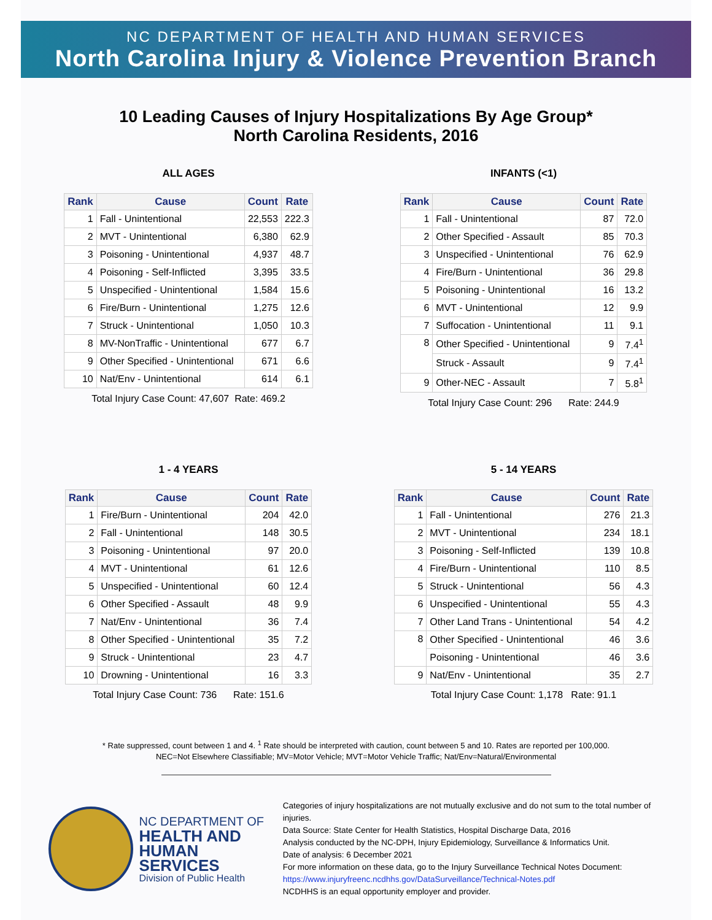NC DEPARTMENT OF HEALTH AND HUMAN SERVICES
North Carolina Injury & Violence Prevention Branch
10 Leading Causes of Injury Hospitalizations By Age Group*
North Carolina Residents, 2016
ALL AGES
| Rank | Cause | Count | Rate |
| --- | --- | --- | --- |
| 1 | Fall - Unintentional | 22,553 | 222.3 |
| 2 | MVT - Unintentional | 6,380 | 62.9 |
| 3 | Poisoning - Unintentional | 4,937 | 48.7 |
| 4 | Poisoning - Self-Inflicted | 3,395 | 33.5 |
| 5 | Unspecified - Unintentional | 1,584 | 15.6 |
| 6 | Fire/Burn - Unintentional | 1,275 | 12.6 |
| 7 | Struck - Unintentional | 1,050 | 10.3 |
| 8 | MV-NonTraffic - Unintentional | 677 | 6.7 |
| 9 | Other Specified - Unintentional | 671 | 6.6 |
| 10 | Nat/Env - Unintentional | 614 | 6.1 |
Total Injury Case Count: 47,607 Rate: 469.2
INFANTS (<1)
| Rank | Cause | Count | Rate |
| --- | --- | --- | --- |
| 1 | Fall - Unintentional | 87 | 72.0 |
| 2 | Other Specified - Assault | 85 | 70.3 |
| 3 | Unspecified - Unintentional | 76 | 62.9 |
| 4 | Fire/Burn - Unintentional | 36 | 29.8 |
| 5 | Poisoning - Unintentional | 16 | 13.2 |
| 6 | MVT - Unintentional | 12 | 9.9 |
| 7 | Suffocation - Unintentional | 11 | 9.1 |
| 8 | Other Specified - Unintentional | 9 | 7.4<sup>1</sup> |
| | Struck - Assault | 9 | 7.4<sup>1</sup> |
| 9 | Other-NEC - Assault | 7 | 5.8<sup>1</sup> |
Total Injury Case Count: 296 Rate: 244.9
1 - 4 YEARS
| Rank | Cause | Count | Rate |
| --- | --- | --- | --- |
| 1 | Fire/Burn - Unintentional | 204 | 42.0 |
| 2 | Fall - Unintentional | 148 | 30.5 |
| 3 | Poisoning - Unintentional | 97 | 20.0 |
| 4 | MVT - Unintentional | 61 | 12.6 |
| 5 | Unspecified - Unintentional | 60 | 12.4 |
| 6 | Other Specified - Assault | 48 | 9.9 |
| 7 | Nat/Env - Unintentional | 36 | 7.4 |
| 8 | Other Specified - Unintentional | 35 | 7.2 |
| 9 | Struck - Unintentional | 23 | 4.7 |
| 10 | Drowning - Unintentional | 16 | 3.3 |
Total Injury Case Count: 736 Rate: 151.6
5 - 14 YEARS
| Rank | Cause | Count | Rate |
| --- | --- | --- | --- |
| 1 | Fall - Unintentional | 276 | 21.3 |
| 2 | MVT - Unintentional | 234 | 18.1 |
| 3 | Poisoning - Self-Inflicted | 139 | 10.8 |
| 4 | Fire/Burn - Unintentional | 110 | 8.5 |
| 5 | Struck - Unintentional | 56 | 4.3 |
| 6 | Unspecified - Unintentional | 55 | 4.3 |
| 7 | Other Land Trans - Unintentional | 54 | 4.2 |
| 8 | Other Specified - Unintentional | 46 | 3.6 |
| | Poisoning - Unintentional | 46 | 3.6 |
| 9 | Nat/Env - Unintentional | 35 | 2.7 |
Total Injury Case Count: 1,178 Rate: 91.1
* Rate suppressed, count between 1 and 4. <sup>1</sup> Rate should be interpreted with caution, count between 5 and 10. Rates are reported per 100,000.
NEC=Not Elsewhere Classifiable; MV=Motor Vehicle; MVT=Motor Vehicle Traffic; Nat/Env=Natural/Environmental
NC DEPARTMENT OF
HEALTH AND
HUMAN SERVICES
Division of Public Health
Categories of injury hospitalizations are not mutually exclusive and do not sum to the total number of injuries.
Data Source: State Center for Health Statistics, Hospital Discharge Data, 2016
Analysis conducted by the NC-DPH, Injury Epidemiology, Surveillance & Informatics Unit.
Date of analysis: 6 December 2021
For more information on these data, go to the Injury Surveillance Technical Notes Document:
https://www.injuryfreenc.ncdhhs.gov/DataSurveillance/Technical-Notes.pdf
NCDHHS is an equal opportunity employer and provider.